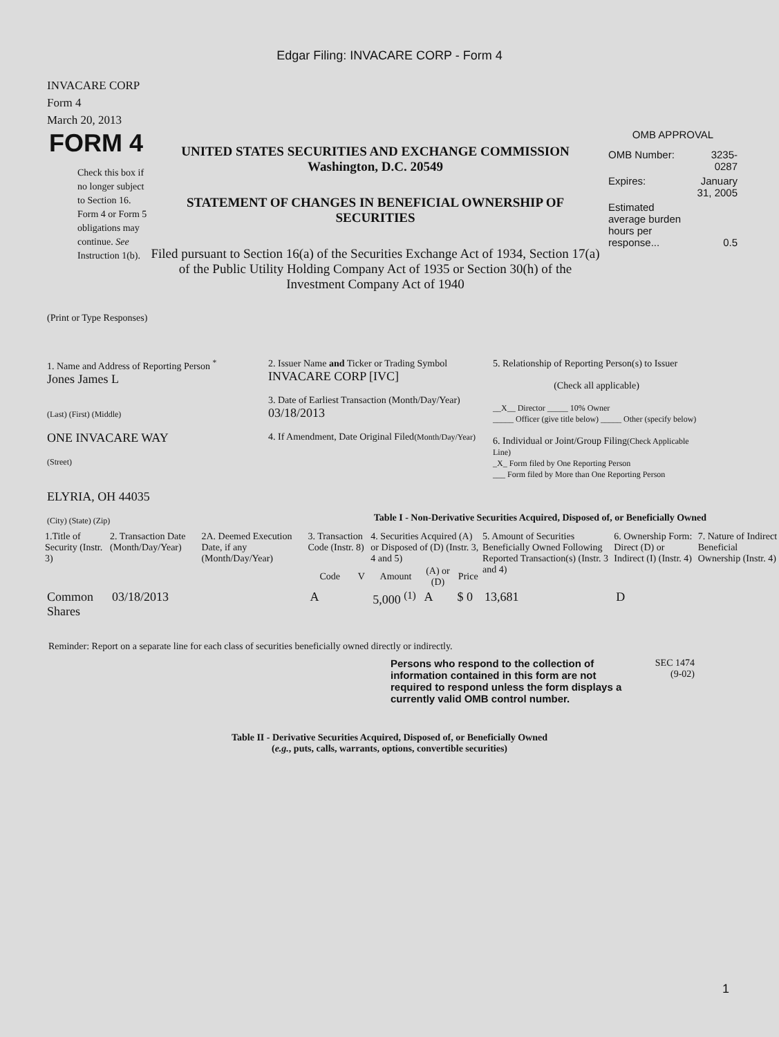Edgar Filing: INVACARE CORP - Form 4
INVACARE CORP
Form 4
March 20, 2013
FORM 4
Check this box if no longer subject to Section 16. Form 4 or Form 5 obligations may continue. See Instruction 1(b).
UNITED STATES SECURITIES AND EXCHANGE COMMISSION
Washington, D.C. 20549
STATEMENT OF CHANGES IN BENEFICIAL OWNERSHIP OF SECURITIES
Filed pursuant to Section 16(a) of the Securities Exchange Act of 1934, Section 17(a) of the Public Utility Holding Company Act of 1935 or Section 30(h) of the Investment Company Act of 1940
OMB APPROVAL
| OMB Number: | 3235-0287 |
| Expires: | January 31, 2005 |
| Estimated average burden hours per response... | 0.5 |
(Print or Type Responses)
1. Name and Address of Reporting Person <sup>*</sup>
Jones James L
(Last) (First) (Middle)
ONE INVACARE WAY
(Street)
ELYRIA, OH 44035
(City) (State) (Zip)
2. Issuer Name and Ticker or Trading Symbol
INVACARE CORP [IVC]
3. Date of Earliest Transaction (Month/Day/Year)
03/18/2013
4. If Amendment, Date Original Filed(Month/Day/Year)
5. Relationship of Reporting Person(s) to Issuer
(Check all applicable)
__X__ Director _____ 10% Owner
_____ Officer (give title below) _____ Other (specify below)
6. Individual or Joint/Group Filing(Check Applicable Line)
_X_ Form filed by One Reporting Person
___ Form filed by More than One Reporting Person
Table I - Non-Derivative Securities Acquired, Disposed of, or Beneficially Owned
| 1.Title of Security (Instr. 3) | 2. Transaction Date (Month/Day/Year) | 2A. Deemed Execution Date, if any (Month/Day/Year) | 3. Transaction Code (Instr. 8) | | 4. Securities Acquired (A) or Disposed of (D) (Instr. 3, 4 and 5) | | | 5. Amount of Securities Beneficially Owned Following Reported Transaction(s) (Instr. 3 and 4) | 6. Ownership Form: Direct (D) or Indirect (I) (Instr. 4) | 7. Nature of Indirect Beneficial Ownership (Instr. 4) |
| --- | --- | --- | --- | --- | --- | --- | --- | --- | --- | --- |
| | | | Code | V | Amount | (A) or (D) | Price | | | |
| Common Shares | 03/18/2013 | | A | | 5,000 <sup>(1)</sup> | A | $ 0 | 13,681 | D | |
Reminder: Report on a separate line for each class of securities beneficially owned directly or indirectly.
Persons who respond to the collection of information contained in this form are not required to respond unless the form displays a currently valid OMB control number.
SEC 1474
(9-02)
Table II - Derivative Securities Acquired, Disposed of, or Beneficially Owned
(e.g., puts, calls, warrants, options, convertible securities)
1